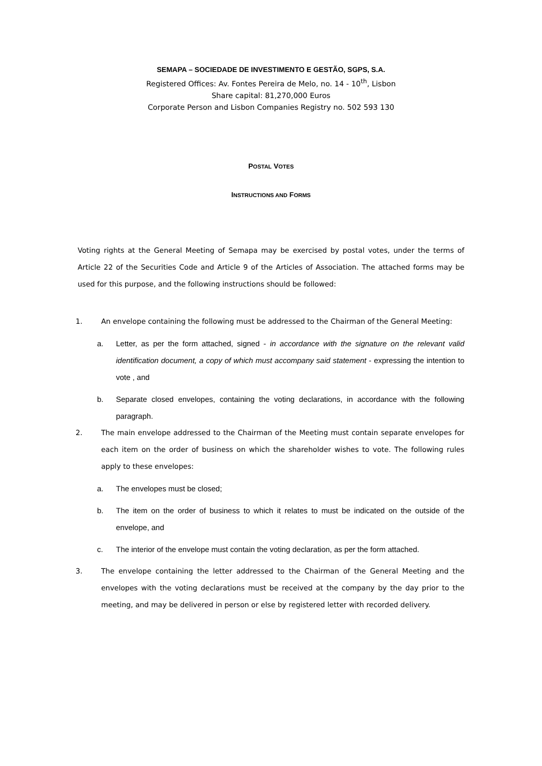SEMAPA – SOCIEDADE DE INVESTIMENTO E GESTÃO, SGPS, S.A.
Registered Offices: Av. Fontes Pereira de Melo, no. 14 - 10<sup>th</sup>, Lisbon
Share capital: 81,270,000 Euros
Corporate Person and Lisbon Companies Registry no. 502 593 130
POSTAL VOTES
INSTRUCTIONS AND FORMS
Voting rights at the General Meeting of Semapa may be exercised by postal votes, under the terms of Article 22 of the Securities Code and Article 9 of the Articles of Association. The attached forms may be used for this purpose, and the following instructions should be followed:
1. An envelope containing the following must be addressed to the Chairman of the General Meeting:
a. Letter, as per the form attached, signed - in accordance with the signature on the relevant valid identification document, a copy of which must accompany said statement - expressing the intention to vote , and
b. Separate closed envelopes, containing the voting declarations, in accordance with the following paragraph.
2. The main envelope addressed to the Chairman of the Meeting must contain separate envelopes for each item on the order of business on which the shareholder wishes to vote. The following rules apply to these envelopes:
a. The envelopes must be closed;
b. The item on the order of business to which it relates to must be indicated on the outside of the envelope, and
c. The interior of the envelope must contain the voting declaration, as per the form attached.
3. The envelope containing the letter addressed to the Chairman of the General Meeting and the envelopes with the voting declarations must be received at the company by the day prior to the meeting, and may be delivered in person or else by registered letter with recorded delivery.